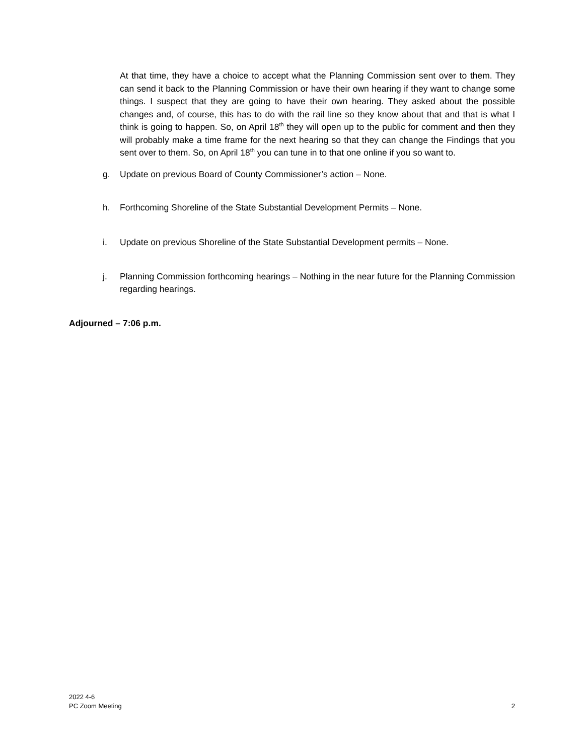At that time, they have a choice to accept what the Planning Commission sent over to them. They can send it back to the Planning Commission or have their own hearing if they want to change some things. I suspect that they are going to have their own hearing. They asked about the possible changes and, of course, this has to do with the rail line so they know about that and that is what I think is going to happen. So, on April 18<sup>th</sup> they will open up to the public for comment and then they will probably make a time frame for the next hearing so that they can change the Findings that you sent over to them. So, on April 18<sup>th</sup> you can tune in to that one online if you so want to.
g. Update on previous Board of County Commissioner’s action – None.
h. Forthcoming Shoreline of the State Substantial Development Permits – None.
i. Update on previous Shoreline of the State Substantial Development permits – None.
j. Planning Commission forthcoming hearings – Nothing in the near future for the Planning Commission regarding hearings.
Adjourned – 7:06 p.m.
2022 4-6
PC Zoom Meeting
2